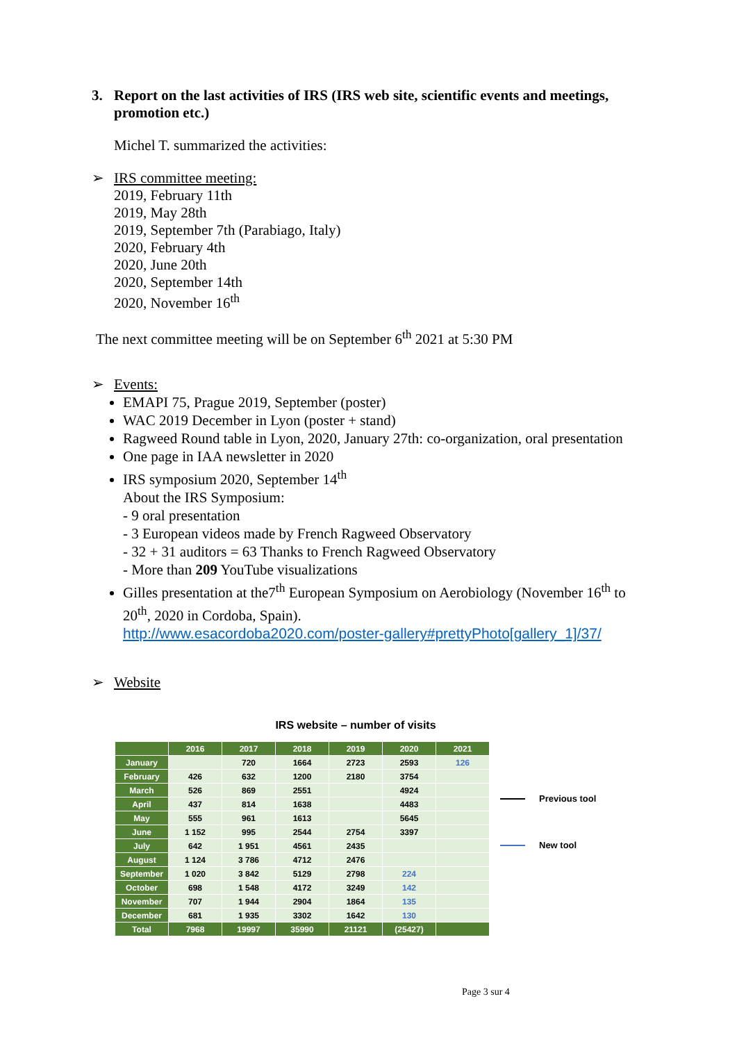3. Report on the last activities of IRS (IRS web site, scientific events and meetings, promotion etc.)
Michel T. summarized the activities:
➢ IRS committee meeting:
2019, February 11th
2019, May 28th
2019, September 7th (Parabiago, Italy)
2020, February 4th
2020, June 20th
2020, September 14th
2020, November 16<sup>th</sup>
The next committee meeting will be on September 6<sup>th</sup> 2021 at 5:30 PM
➢ Events:
EMAPI 75, Prague 2019, September (poster)
WAC 2019 December in Lyon (poster + stand)
Ragweed Round table in Lyon, 2020, January 27th: co-organization, oral presentation
One page in IAA newsletter in 2020
IRS symposium 2020, September 14<sup>th</sup>
About the IRS Symposium:
- 9 oral presentation
- 3 European videos made by French Ragweed Observatory
- 32 + 31 auditors = 63 Thanks to French Ragweed Observatory
- More than 209 YouTube visualizations
Gilles presentation at the7<sup>th</sup> European Symposium on Aerobiology (November 16<sup>th</sup> to 20<sup>th</sup>, 2020 in Cordoba, Spain).
http://www.esacordoba2020.com/poster-gallery#prettyPhoto[gallery_1]/37/
➢ Website
IRS website – number of visits
| | 2016 | 2017 | 2018 | 2019 | 2020 | 2021 |
| --- | --- | --- | --- | --- | --- | --- |
| January | | 720 | 1664 | 2723 | 2593 | 126 |
| February | 426 | 632 | 1200 | 2180 | 3754 | |
| March | 526 | 869 | 2551 | | 4924 | |
| April | 437 | 814 | 1638 | | 4483 | |
| May | 555 | 961 | 1613 | | 5645 | |
| June | 1 152 | 995 | 2544 | 2754 | 3397 | |
| July | 642 | 1 951 | 4561 | 2435 | | |
| August | 1 124 | 3 786 | 4712 | 2476 | | |
| September | 1 020 | 3 842 | 5129 | 2798 | 224 | |
| October | 698 | 1 548 | 4172 | 3249 | 142 | |
| November | 707 | 1 944 | 2904 | 1864 | 135 | |
| December | 681 | 1 935 | 3302 | 1642 | 130 | |
| Total | 7968 | 19997 | 35990 | 21121 | (25427) | |
Previous tool
New tool
Page 3 sur 4